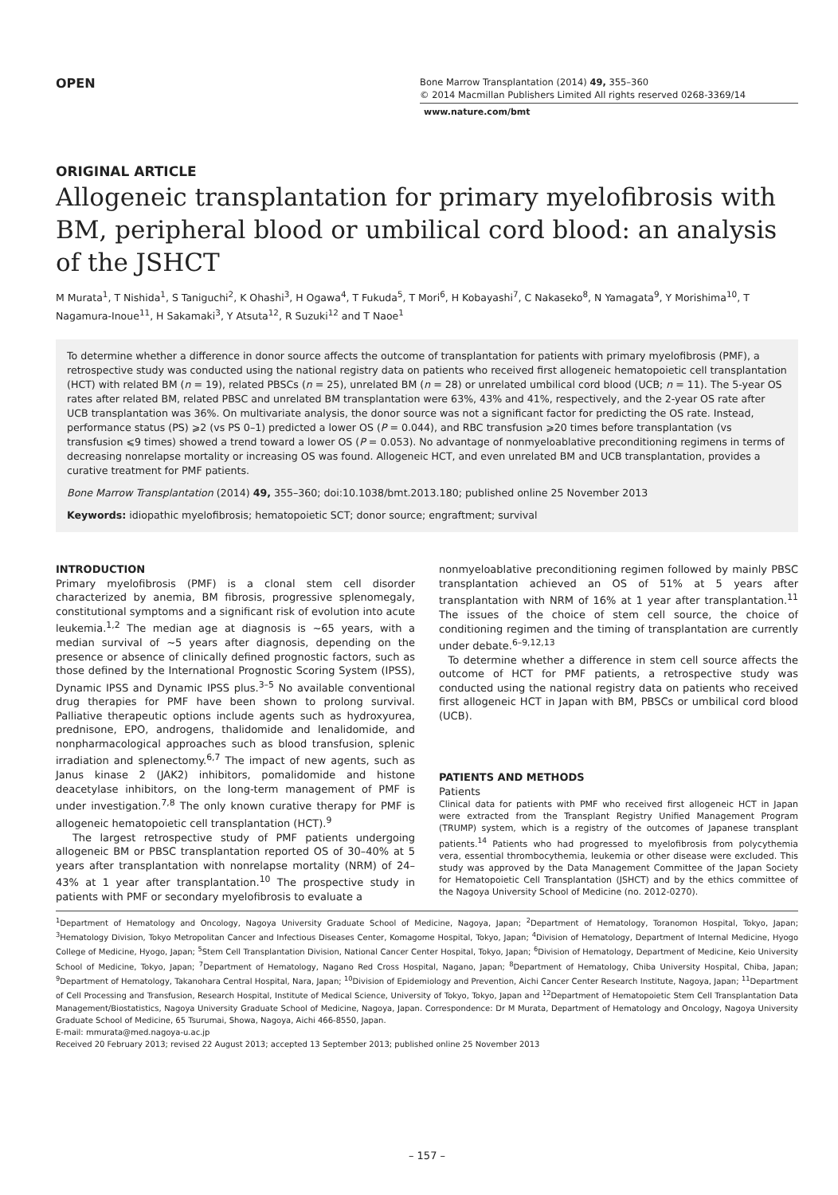OPEN
Bone Marrow Transplantation (2014) 49, 355–360
© 2014 Macmillan Publishers Limited All rights reserved 0268-3369/14
www.nature.com/bmt
ORIGINAL ARTICLE
Allogeneic transplantation for primary myelofibrosis with BM, peripheral blood or umbilical cord blood: an analysis of the JSHCT
M Murata<sup>1</sup>, T Nishida<sup>1</sup>, S Taniguchi<sup>2</sup>, K Ohashi<sup>3</sup>, H Ogawa<sup>4</sup>, T Fukuda<sup>5</sup>, T Mori<sup>6</sup>, H Kobayashi<sup>7</sup>, C Nakaseko<sup>8</sup>, N Yamagata<sup>9</sup>, Y Morishima<sup>10</sup>, T Nagamura-Inoue<sup>11</sup>, H Sakamaki<sup>3</sup>, Y Atsuta<sup>12</sup>, R Suzuki<sup>12</sup> and T Naoe<sup>1</sup>
To determine whether a difference in donor source affects the outcome of transplantation for patients with primary myelofibrosis (PMF), a retrospective study was conducted using the national registry data on patients who received first allogeneic hematopoietic cell transplantation (HCT) with related BM (n = 19), related PBSCs (n = 25), unrelated BM (n = 28) or unrelated umbilical cord blood (UCB; n = 11). The 5-year OS rates after related BM, related PBSC and unrelated BM transplantation were 63%, 43% and 41%, respectively, and the 2-year OS rate after UCB transplantation was 36%. On multivariate analysis, the donor source was not a significant factor for predicting the OS rate. Instead, performance status (PS) ⩾2 (vs PS 0–1) predicted a lower OS (P = 0.044), and RBC transfusion ⩾20 times before transplantation (vs transfusion ⩽9 times) showed a trend toward a lower OS (P = 0.053). No advantage of nonmyeloablative preconditioning regimens in terms of decreasing nonrelapse mortality or increasing OS was found. Allogeneic HCT, and even unrelated BM and UCB transplantation, provides a curative treatment for PMF patients.
Bone Marrow Transplantation (2014) 49, 355–360; doi:10.1038/bmt.2013.180; published online 25 November 2013
Keywords: idiopathic myelofibrosis; hematopoietic SCT; donor source; engraftment; survival
INTRODUCTION
Primary myelofibrosis (PMF) is a clonal stem cell disorder characterized by anemia, BM fibrosis, progressive splenomegaly, constitutional symptoms and a significant risk of evolution into acute leukemia.<sup>1,2</sup> The median age at diagnosis is ~65 years, with a median survival of ~5 years after diagnosis, depending on the presence or absence of clinically defined prognostic factors, such as those defined by the International Prognostic Scoring System (IPSS), Dynamic IPSS and Dynamic IPSS plus.<sup>3–5</sup> No available conventional drug therapies for PMF have been shown to prolong survival. Palliative therapeutic options include agents such as hydroxyurea, prednisone, EPO, androgens, thalidomide and lenalidomide, and nonpharmacological approaches such as blood transfusion, splenic irradiation and splenectomy.<sup>6,7</sup> The impact of new agents, such as Janus kinase 2 (JAK2) inhibitors, pomalidomide and histone deacetylase inhibitors, on the long-term management of PMF is under investigation.<sup>7,8</sup> The only known curative therapy for PMF is allogeneic hematopoietic cell transplantation (HCT).<sup>9</sup>
The largest retrospective study of PMF patients undergoing allogeneic BM or PBSC transplantation reported OS of 30–40% at 5 years after transplantation with nonrelapse mortality (NRM) of 24–43% at 1 year after transplantation.<sup>10</sup> The prospective study in patients with PMF or secondary myelofibrosis to evaluate a
nonmyeloablative preconditioning regimen followed by mainly PBSC transplantation achieved an OS of 51% at 5 years after transplantation with NRM of 16% at 1 year after transplantation.<sup>11</sup> The issues of the choice of stem cell source, the choice of conditioning regimen and the timing of transplantation are currently under debate.<sup>6–9,12,13</sup>
To determine whether a difference in stem cell source affects the outcome of HCT for PMF patients, a retrospective study was conducted using the national registry data on patients who received first allogeneic HCT in Japan with BM, PBSCs or umbilical cord blood (UCB).
PATIENTS AND METHODS
Patients
Clinical data for patients with PMF who received first allogeneic HCT in Japan were extracted from the Transplant Registry Unified Management Program (TRUMP) system, which is a registry of the outcomes of Japanese transplant patients.<sup>14</sup> Patients who had progressed to myelofibrosis from polycythemia vera, essential thrombocythemia, leukemia or other disease were excluded. This study was approved by the Data Management Committee of the Japan Society for Hematopoietic Cell Transplantation (JSHCT) and by the ethics committee of the Nagoya University School of Medicine (no. 2012-0270).
<sup>1</sup> Department of Hematology and Oncology, Nagoya University Graduate School of Medicine, Nagoya, Japan; <sup>2</sup>Department of Hematology, Toranomon Hospital, Tokyo, Japan; <sup>3</sup>Hematology Division, Tokyo Metropolitan Cancer and Infectious Diseases Center, Komagome Hospital, Tokyo, Japan; <sup>4</sup>Division of Hematology, Department of Internal Medicine, Hyogo College of Medicine, Hyogo, Japan; <sup>5</sup>Stem Cell Transplantation Division, National Cancer Center Hospital, Tokyo, Japan; <sup>6</sup>Division of Hematology, Department of Medicine, Keio University School of Medicine, Tokyo, Japan; <sup>7</sup>Department of Hematology, Nagano Red Cross Hospital, Nagano, Japan; <sup>8</sup>Department of Hematology, Chiba University Hospital, Chiba, Japan; <sup>9</sup>Department of Hematology, Takanohara Central Hospital, Nara, Japan; <sup>10</sup>Division of Epidemiology and Prevention, Aichi Cancer Center Research Institute, Nagoya, Japan; <sup>11</sup>Department of Cell Processing and Transfusion, Research Hospital, Institute of Medical Science, University of Tokyo, Tokyo, Japan and <sup>12</sup>Department of Hematopoietic Stem Cell Transplantation Data Management/Biostatistics, Nagoya University Graduate School of Medicine, Nagoya, Japan. Correspondence: Dr M Murata, Department of Hematology and Oncology, Nagoya University Graduate School of Medicine, 65 Tsurumai, Showa, Nagoya, Aichi 466-8550, Japan.
E-mail: mmurata@med.nagoya-u.ac.jp
Received 20 February 2013; revised 22 August 2013; accepted 13 September 2013; published online 25 November 2013
– 157 –